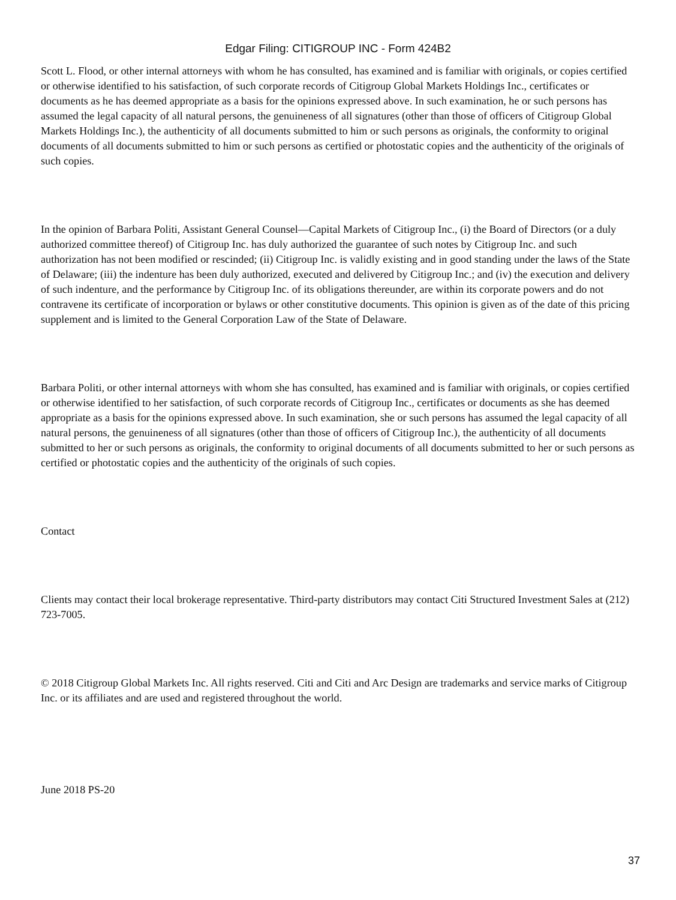Edgar Filing: CITIGROUP INC - Form 424B2
Scott L. Flood, or other internal attorneys with whom he has consulted, has examined and is familiar with originals, or copies certified or otherwise identified to his satisfaction, of such corporate records of Citigroup Global Markets Holdings Inc., certificates or documents as he has deemed appropriate as a basis for the opinions expressed above. In such examination, he or such persons has assumed the legal capacity of all natural persons, the genuineness of all signatures (other than those of officers of Citigroup Global Markets Holdings Inc.), the authenticity of all documents submitted to him or such persons as originals, the conformity to original documents of all documents submitted to him or such persons as certified or photostatic copies and the authenticity of the originals of such copies.
In the opinion of Barbara Politi, Assistant General Counsel—Capital Markets of Citigroup Inc., (i) the Board of Directors (or a duly authorized committee thereof) of Citigroup Inc. has duly authorized the guarantee of such notes by Citigroup Inc. and such authorization has not been modified or rescinded; (ii) Citigroup Inc. is validly existing and in good standing under the laws of the State of Delaware; (iii) the indenture has been duly authorized, executed and delivered by Citigroup Inc.; and (iv) the execution and delivery of such indenture, and the performance by Citigroup Inc. of its obligations thereunder, are within its corporate powers and do not contravene its certificate of incorporation or bylaws or other constitutive documents. This opinion is given as of the date of this pricing supplement and is limited to the General Corporation Law of the State of Delaware.
Barbara Politi, or other internal attorneys with whom she has consulted, has examined and is familiar with originals, or copies certified or otherwise identified to her satisfaction, of such corporate records of Citigroup Inc., certificates or documents as she has deemed appropriate as a basis for the opinions expressed above. In such examination, she or such persons has assumed the legal capacity of all natural persons, the genuineness of all signatures (other than those of officers of Citigroup Inc.), the authenticity of all documents submitted to her or such persons as originals, the conformity to original documents of all documents submitted to her or such persons as certified or photostatic copies and the authenticity of the originals of such copies.
Contact
Clients may contact their local brokerage representative. Third-party distributors may contact Citi Structured Investment Sales at (212) 723-7005.
© 2018 Citigroup Global Markets Inc. All rights reserved. Citi and Citi and Arc Design are trademarks and service marks of Citigroup Inc. or its affiliates and are used and registered throughout the world.
June 2018 PS-20
37